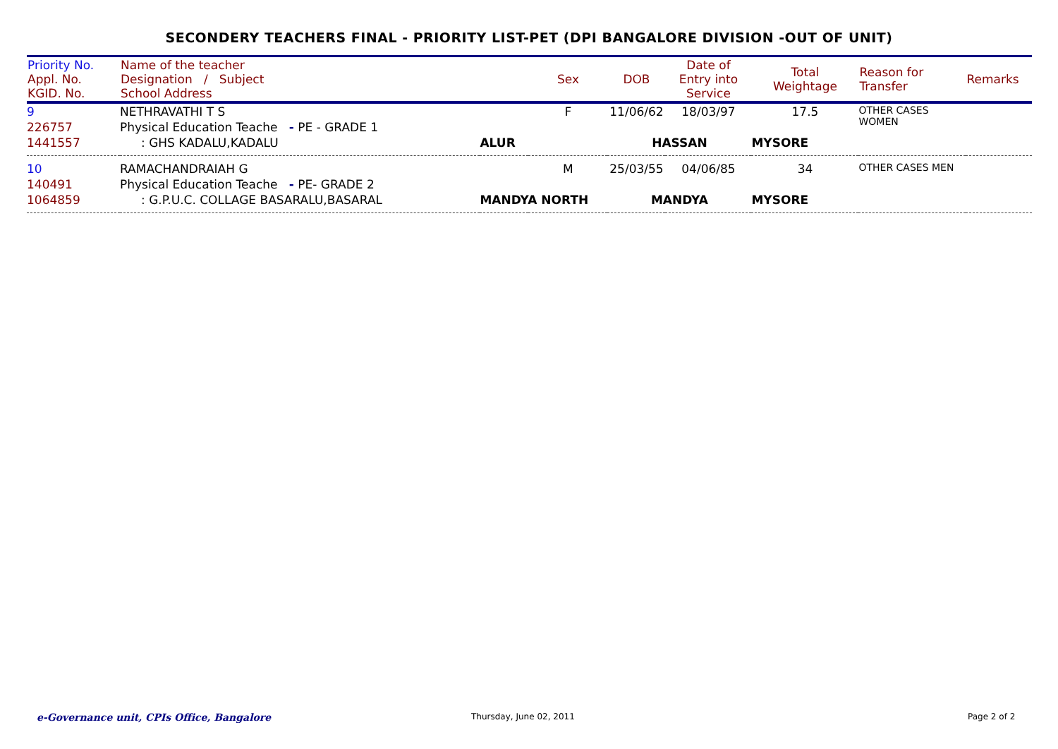SECONDERY TEACHERS FINAL - PRIORITY LIST-PET (DPI BANGALORE DIVISION -OUT OF UNIT)
| Priority No. Appl. No. KGID. No. | Name of the teacher Designation / Subject School Address | | Sex | DOB | Date of Entry into Service | Total Weightage | Reason for Transfer | Remarks |
| --- | --- | --- | --- | --- | --- | --- | --- | --- |
| 9 | NETHRAVATHI T S | | F | 11/06/62 | 18/03/97 | 17.5 | OTHER CASES WOMEN | |
| 226757 | Physical Education Teache - PE - GRADE 1 | | | | | | | |
| 1441557 | : GHS KADALU,KADALU | ALUR | | HASSAN | | MYSORE | | |
| 10 | RAMACHANDRAIAH G | | M | 25/03/55 | 04/06/85 | 34 | OTHER CASES MEN | |
| 140491 | Physical Education Teache - PE- GRADE 2 | | | | | | | |
| 1064859 | : G.P.U.C. COLLAGE BASARALU,BASARAL | MANDYA NORTH | | MANDYA | | MYSORE | | |
e-Governance unit, CPIs Office, Bangalore
Thursday, June 02, 2011 Page 2 of 2